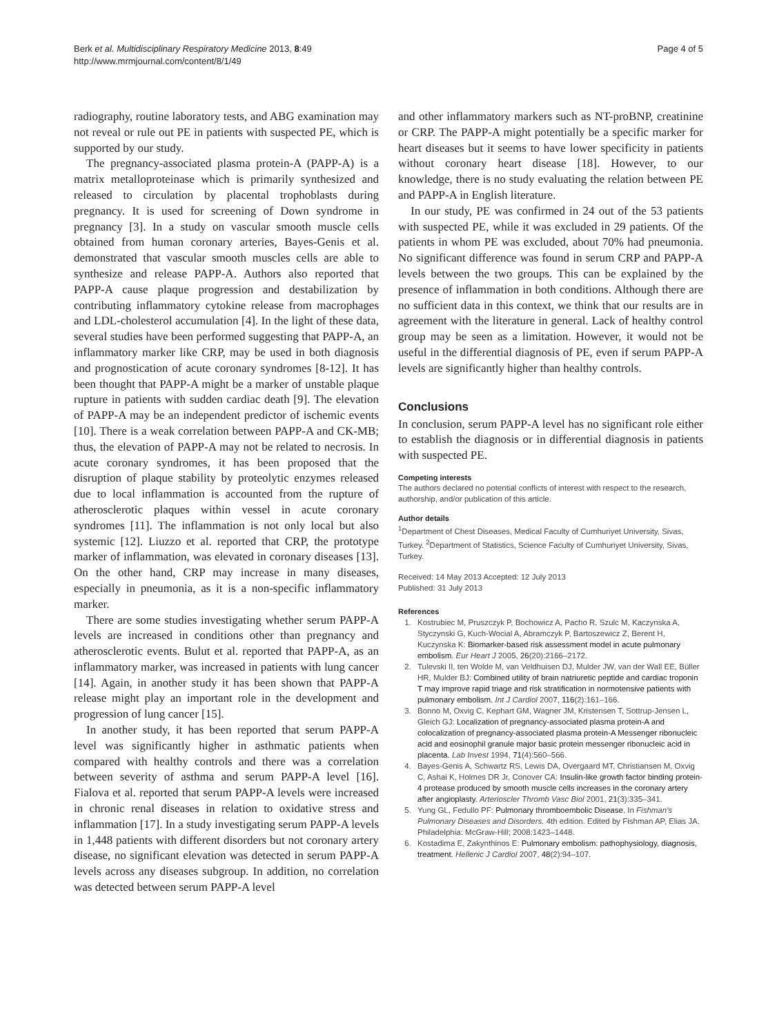Berk et al. Multidisciplinary Respiratory Medicine 2013, 8:49
http://www.mrmjournal.com/content/8/1/49
Page 4 of 5
radiography, routine laboratory tests, and ABG examination may not reveal or rule out PE in patients with suspected PE, which is supported by our study.
The pregnancy-associated plasma protein-A (PAPP-A) is a matrix metalloproteinase which is primarily synthesized and released to circulation by placental trophoblasts during pregnancy. It is used for screening of Down syndrome in pregnancy [3]. In a study on vascular smooth muscle cells obtained from human coronary arteries, Bayes-Genis et al. demonstrated that vascular smooth muscles cells are able to synthesize and release PAPP-A. Authors also reported that PAPP-A cause plaque progression and destabilization by contributing inflammatory cytokine release from macrophages and LDL-cholesterol accumulation [4]. In the light of these data, several studies have been performed suggesting that PAPP-A, an inflammatory marker like CRP, may be used in both diagnosis and prognostication of acute coronary syndromes [8-12]. It has been thought that PAPP-A might be a marker of unstable plaque rupture in patients with sudden cardiac death [9]. The elevation of PAPP-A may be an independent predictor of ischemic events [10]. There is a weak correlation between PAPP-A and CK-MB; thus, the elevation of PAPP-A may not be related to necrosis. In acute coronary syndromes, it has been proposed that the disruption of plaque stability by proteolytic enzymes released due to local inflammation is accounted from the rupture of atherosclerotic plaques within vessel in acute coronary syndromes [11]. The inflammation is not only local but also systemic [12]. Liuzzo et al. reported that CRP, the prototype marker of inflammation, was elevated in coronary diseases [13]. On the other hand, CRP may increase in many diseases, especially in pneumonia, as it is a non-specific inflammatory marker.
There are some studies investigating whether serum PAPP-A levels are increased in conditions other than pregnancy and atherosclerotic events. Bulut et al. reported that PAPP-A, as an inflammatory marker, was increased in patients with lung cancer [14]. Again, in another study it has been shown that PAPP-A release might play an important role in the development and progression of lung cancer [15].
In another study, it has been reported that serum PAPP-A level was significantly higher in asthmatic patients when compared with healthy controls and there was a correlation between severity of asthma and serum PAPP-A level [16]. Fialova et al. reported that serum PAPP-A levels were increased in chronic renal diseases in relation to oxidative stress and inflammation [17]. In a study investigating serum PAPP-A levels in 1,448 patients with different disorders but not coronary artery disease, no significant elevation was detected in serum PAPP-A levels across any diseases subgroup. In addition, no correlation was detected between serum PAPP-A level
and other inflammatory markers such as NT-proBNP, creatinine or CRP. The PAPP-A might potentially be a specific marker for heart diseases but it seems to have lower specificity in patients without coronary heart disease [18]. However, to our knowledge, there is no study evaluating the relation between PE and PAPP-A in English literature.
In our study, PE was confirmed in 24 out of the 53 patients with suspected PE, while it was excluded in 29 patients. Of the patients in whom PE was excluded, about 70% had pneumonia. No significant difference was found in serum CRP and PAPP-A levels between the two groups. This can be explained by the presence of inflammation in both conditions. Although there are no sufficient data in this context, we think that our results are in agreement with the literature in general. Lack of healthy control group may be seen as a limitation. However, it would not be useful in the differential diagnosis of PE, even if serum PAPP-A levels are significantly higher than healthy controls.
Conclusions
In conclusion, serum PAPP-A level has no significant role either to establish the diagnosis or in differential diagnosis in patients with suspected PE.
Competing interests
The authors declared no potential conflicts of interest with respect to the research, authorship, and/or publication of this article.
Author details
<sup>1</sup> Department of Chest Diseases, Medical Faculty of Cumhuriyet University, Sivas, Turkey. <sup>2</sup>Department of Statistics, Science Faculty of Cumhuriyet University, Sivas, Turkey.
Received: 14 May 2013 Accepted: 12 July 2013
Published: 31 July 2013
References
1. Kostrubiec M, Pruszczyk P, Bochowicz A, Pacho R, Szulc M, Kaczynska A, Styczynski G, Kuch-Wocial A, Abramczyk P, Bartoszewicz Z, Berent H, Kuczynska K: Biomarker-based risk assessment model in acute pulmonary embolism. Eur Heart J 2005, 26(20):2166–2172.
2. Tulevski II, ten Wolde M, van Veldhuisen DJ, Mulder JW, van der Wall EE, Büller HR, Mulder BJ: Combined utility of brain natriuretic peptide and cardiac troponin T may improve rapid triage and risk stratification in normotensive patients with pulmonary embolism. Int J Cardiol 2007, 116(2):161–166.
3. Bonno M, Oxvig C, Kephart GM, Wagner JM, Kristensen T, Sottrup-Jensen L, Gleich GJ: Localization of pregnancy-associated plasma protein-A and colocalization of pregnancy-associated plasma protein-A Messenger ribonucleic acid and eosinophil granule major basic protein messenger ribonucleic acid in placenta. Lab Invest 1994, 71(4):560–566.
4. Bayes-Genis A, Schwartz RS, Lewis DA, Overgaard MT, Christiansen M, Oxvig C, Ashai K, Holmes DR Jr, Conover CA: Insulin-like growth factor binding protein-4 protease produced by smooth muscle cells increases in the coronary artery after angioplasty. Arterioscler Thromb Vasc Biol 2001, 21(3):335–341.
5. Yung GL, Fedullo PF: Pulmonary thromboembolic Disease. In Fishman's Pulmonary Diseases and Disorders. 4th edition. Edited by Fishman AP, Elias JA. Philadelphia: McGraw-Hill; 2008:1423–1448.
6. Kostadima E, Zakynthinos E: Pulmonary embolism: pathophysiology, diagnosis, treatment. Hellenic J Cardiol 2007, 48(2):94–107.